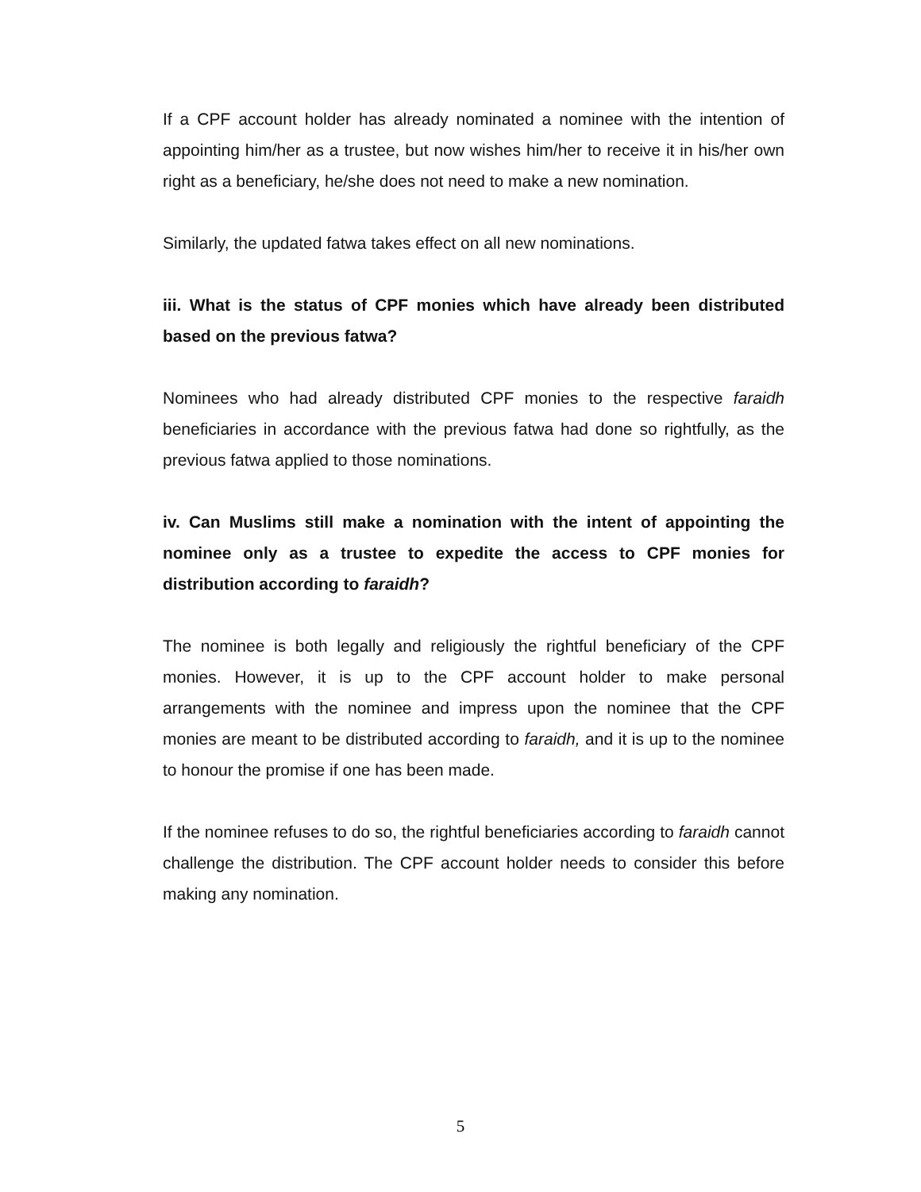If a CPF account holder has already nominated a nominee with the intention of appointing him/her as a trustee, but now wishes him/her to receive it in his/her own right as a beneficiary, he/she does not need to make a new nomination.
Similarly, the updated fatwa takes effect on all new nominations.
iii. What is the status of CPF monies which have already been distributed based on the previous fatwa?
Nominees who had already distributed CPF monies to the respective faraidh beneficiaries in accordance with the previous fatwa had done so rightfully, as the previous fatwa applied to those nominations.
iv. Can Muslims still make a nomination with the intent of appointing the nominee only as a trustee to expedite the access to CPF monies for distribution according to faraidh?
The nominee is both legally and religiously the rightful beneficiary of the CPF monies. However, it is up to the CPF account holder to make personal arrangements with the nominee and impress upon the nominee that the CPF monies are meant to be distributed according to faraidh, and it is up to the nominee to honour the promise if one has been made.
If the nominee refuses to do so, the rightful beneficiaries according to faraidh cannot challenge the distribution. The CPF account holder needs to consider this before making any nomination.
5